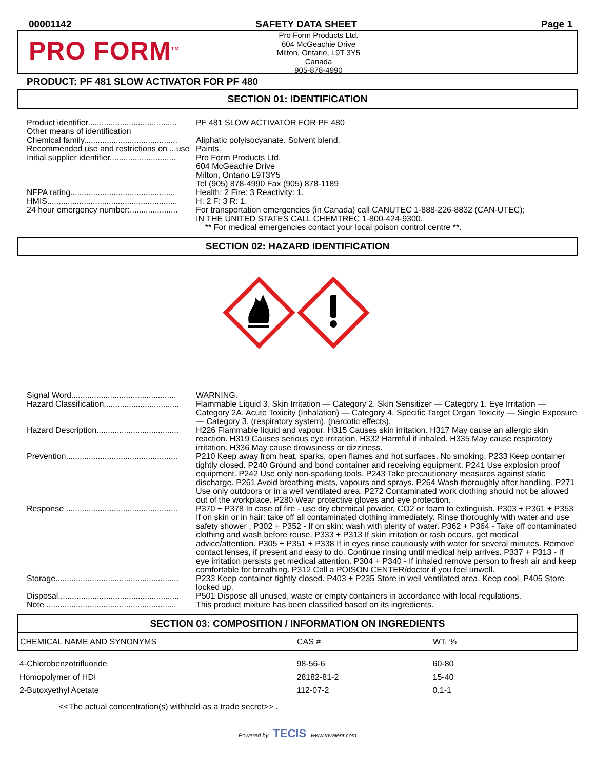00001142 SAFETY DATA SHEET Page 1
PRO FORM<sup>TM</sup>
Pro Form Products Ltd.
604 McGeachie Drive
Milton, Ontario, L9T 3Y5
Canada
905-878-4990
PRODUCT: PF 481 SLOW ACTIVATOR FOR PF 480
SECTION 01: IDENTIFICATION
| Product identifier....................................... | PF 481 SLOW ACTIVATOR FOR PF 480 |
| Other means of identification | |
| Chemical family......................................... | Aliphatic polyisocyanate. Solvent blend. |
| Recommended use and restrictions on .. use | Paints. |
| Initial supplier identifier............................. | Pro Form Products Ltd. 604 McGeachie Drive Milton, Ontario L9T3Y5 Tel (905) 878-4990 Fax (905) 878-1189 |
| NFPA rating.............................................. | Health: 2 Fire: 3 Reactivity: 1. |
| HMIS......................................................... | H: 2 F: 3 R: 1. |
| 24 hour emergency number:..................... | For transportation emergencies (in Canada) call CANUTEC 1-888-226-8832 (CAN-UTEC); IN THE UNITED STATES CALL CHEMTREC 1-800-424-9300. ** For medical emergencies contact your local poison control centre **. |
SECTION 02: HAZARD IDENTIFICATION
| Signal Word.............................................. | WARNING. |
| Hazard Classification................................. | Flammable Liquid 3. Skin Irritation — Category 2. Skin Sensitizer — Category 1. Eye Irritation — Category 2A. Acute Toxicity (Inhalation) — Category 4. Specific Target Organ Toxicity — Single Exposure — Category 3. (respiratory system). (narcotic effects). |
| Hazard Description.................................... | H226 Flammable liquid and vapour. H315 Causes skin irritation. H317 May cause an allergic skin reaction. H319 Causes serious eye irritation. H332 Harmful if inhaled. H335 May cause respiratory irritation. H336 May cause drowsiness or dizziness. |
| Prevention................................................. | P210 Keep away from heat, sparks, open flames and hot surfaces. No smoking. P233 Keep container tightly closed. P240 Ground and bond container and receiving equipment. P241 Use explosion proof equipment. P242 Use only non-sparking tools. P243 Take precautionary measures against static discharge. P261 Avoid breathing mists, vapours and sprays. P264 Wash thoroughly after handling. P271 Use only outdoors or in a well ventilated area. P272 Contaminated work clothing should not be allowed out of the workplace. P280 Wear protective gloves and eye protection. |
| Response ................................................. | P370 + P378 In case of fire - use dry chemical powder, CO2 or foam to extinguish. P303 + P361 + P353 If on skin or in hair: take off all contaminated clothing immediately. Rinse thoroughly with water and use safety shower . P302 + P352 - If on skin: wash with plenty of water. P362 + P364 - Take off contaminated clothing and wash before reuse. P333 + P313 If skin irritation or rash occurs, get medical advice/attention. P305 + P351 + P338 If in eyes rinse cautiously with water for several minutes. Remove contact lenses, if present and easy to do. Continue rinsing until medical help arrives. P337 + P313 - If eye irritation persists get medical attention. P304 + P340 - If inhaled remove person to fresh air and keep comfortable for breathing. P312 Call a POISON CENTER/doctor if you feel unwell. |
| Storage...................................................... | P233 Keep container tightly closed. P403 + P235 Store in well ventilated area. Keep cool. P405 Store locked up. |
| Disposal..................................................... | P501 Dispose all unused, waste or empty containers in accordance with local regulations. |
| Note ......................................................... | This product mixture has been classified based on its ingredients. |
SECTION 03: COMPOSITION / INFORMATION ON INGREDIENTS
| CHEMICAL NAME AND SYNONYMS | CAS # | WT. % |
| --- | --- | --- |
| 4-Chlorobenzotrifluoride | 98-56-6 | 60-80 |
| Homopolymer of HDI | 28182-81-2 | 15-40 |
| 2-Butoxyethyl Acetate | 112-07-2 | 0.1-1 |
| <<The actual concentration(s) withheld as a trade secret>> . | | |
Powered by TECIS www.trivalent.com